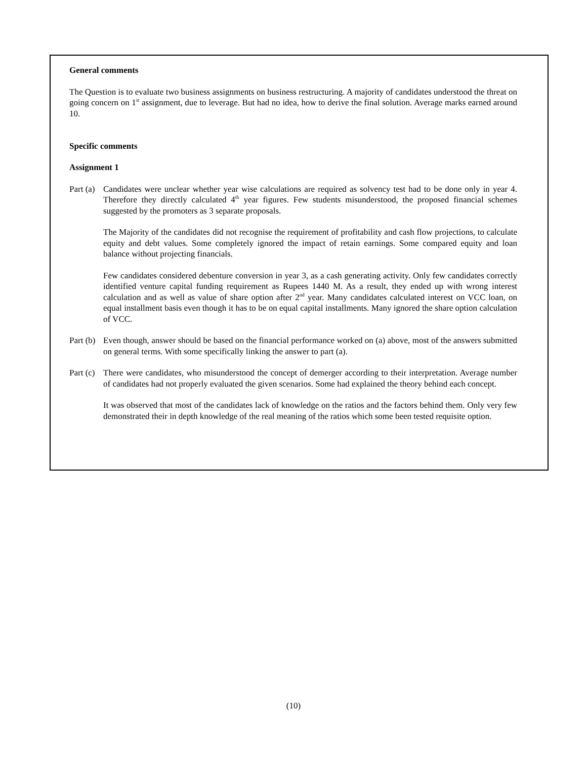General comments
The Question is to evaluate two business assignments on business restructuring. A majority of candidates understood the threat on going concern on 1<sup>st</sup> assignment, due to leverage. But had no idea, how to derive the final solution. Average marks earned around 10.
Specific comments
Assignment 1
Part (a)
Candidates were unclear whether year wise calculations are required as solvency test had to be done only in year 4. Therefore they directly calculated 4<sup>th</sup> year figures. Few students misunderstood, the proposed financial schemes suggested by the promoters as 3 separate proposals.
The Majority of the candidates did not recognise the requirement of profitability and cash flow projections, to calculate equity and debt values. Some completely ignored the impact of retain earnings. Some compared equity and loan balance without projecting financials.
Few candidates considered debenture conversion in year 3, as a cash generating activity. Only few candidates correctly identified venture capital funding requirement as Rupees 1440 M. As a result, they ended up with wrong interest calculation and as well as value of share option after 2<sup>nd</sup> year. Many candidates calculated interest on VCC loan, on equal installment basis even though it has to be on equal capital installments. Many ignored the share option calculation of VCC.
Part (b)
Even though, answer should be based on the financial performance worked on (a) above, most of the answers submitted on general terms. With some specifically linking the answer to part (a).
Part (c)
There were candidates, who misunderstood the concept of demerger according to their interpretation. Average number of candidates had not properly evaluated the given scenarios. Some had explained the theory behind each concept.
It was observed that most of the candidates lack of knowledge on the ratios and the factors behind them. Only very few demonstrated their in depth knowledge of the real meaning of the ratios which some been tested requisite option.
(10)